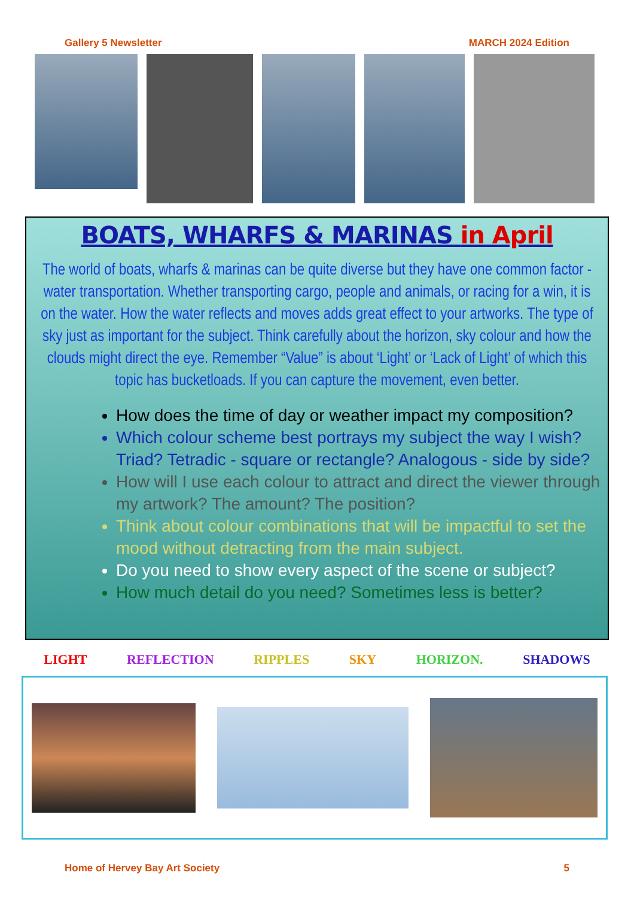Gallery 5 Newsletter MARCH 2024 Edition
BOATS, WHARFS & MARINAS in April
The world of boats, wharfs & marinas can be quite diverse but they have one common factor - water transportation. Whether transporting cargo, people and animals, or racing for a win, it is on the water. How the water reflects and moves adds great effect to your artworks. The type of sky just as important for the subject. Think carefully about the horizon, sky colour and how the clouds might direct the eye. Remember “Value” is about ‘Light’ or ‘Lack of Light’ of which this topic has bucketloads. If you can capture the movement, even better.
How does the time of day or weather impact my composition?
Which colour scheme best portrays my subject the way I wish? Triad? Tetradic - square or rectangle? Analogous - side by side?
How will I use each colour to attract and direct the viewer through my artwork? The amount? The position?
Think about colour combinations that will be impactful to set the mood without detracting from the main subject.
Do you need to show every aspect of the scene or subject?
How much detail do you need? Sometimes less is better?
LIGHT REFLECTION RIPPLES SKY HORIZON. SHADOWS
Home of Hervey Bay Art Society 5